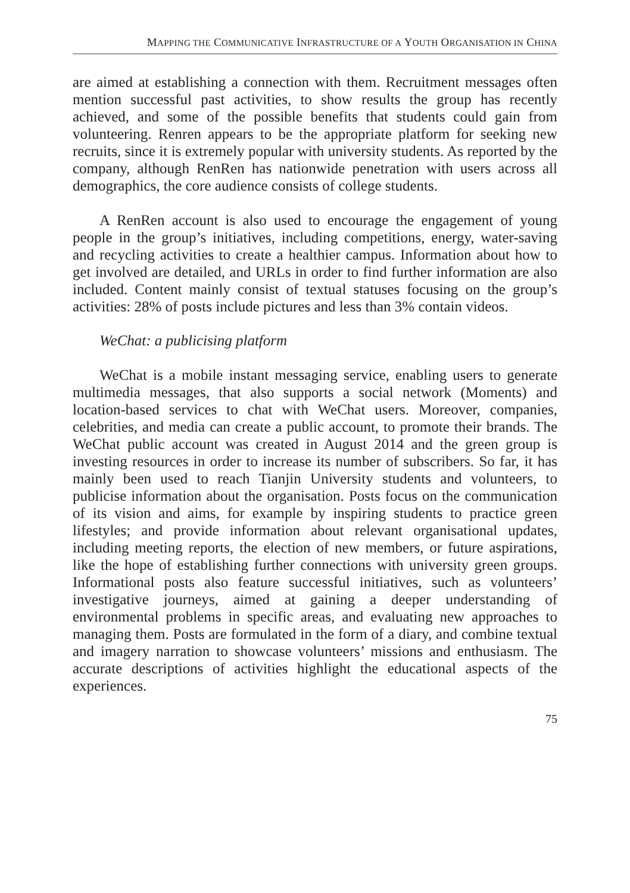MAPPING THE COMMUNICATIVE INFRASTRUCTURE OF A YOUTH ORGANISATION IN CHINA
are aimed at establishing a connection with them. Recruitment messages often mention successful past activities, to show results the group has recently achieved, and some of the possible benefits that students could gain from volunteering. Renren appears to be the appropriate platform for seeking new recruits, since it is extremely popular with university students. As reported by the company, although RenRen has nationwide penetration with users across all demographics, the core audience consists of college students.
A RenRen account is also used to encourage the engagement of young people in the group’s initiatives, including competitions, energy, water-saving and recycling activities to create a healthier campus. Information about how to get involved are detailed, and URLs in order to find further information are also included. Content mainly consist of textual statuses focusing on the group’s activities: 28% of posts include pictures and less than 3% contain videos.
WeChat: a publicising platform
WeChat is a mobile instant messaging service, enabling users to generate multimedia messages, that also supports a social network (Moments) and location-based services to chat with WeChat users. Moreover, companies, celebrities, and media can create a public account, to promote their brands. The WeChat public account was created in August 2014 and the green group is investing resources in order to increase its number of subscribers. So far, it has mainly been used to reach Tianjin University students and volunteers, to publicise information about the organisation. Posts focus on the communication of its vision and aims, for example by inspiring students to practice green lifestyles; and provide information about relevant organisational updates, including meeting reports, the election of new members, or future aspirations, like the hope of establishing further connections with university green groups. Informational posts also feature successful initiatives, such as volunteers’ investigative journeys, aimed at gaining a deeper understanding of environmental problems in specific areas, and evaluating new approaches to managing them. Posts are formulated in the form of a diary, and combine textual and imagery narration to showcase volunteers’ missions and enthusiasm. The accurate descriptions of activities highlight the educational aspects of the experiences.
75